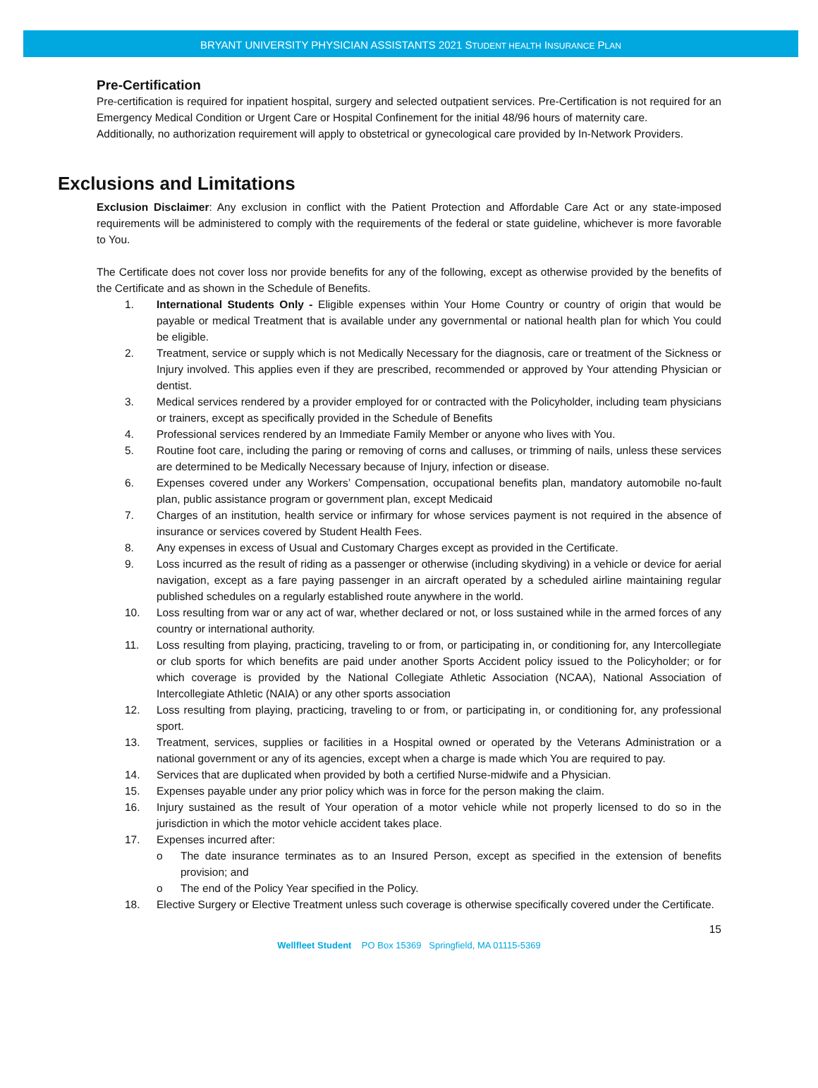BRYANT UNIVERSITY PHYSICIAN ASSISTANTS 2021 STUDENT HEALTH INSURANCE PLAN
Pre-Certification
Pre-certification is required for inpatient hospital, surgery and selected outpatient services. Pre-Certification is not required for an Emergency Medical Condition or Urgent Care or Hospital Confinement for the initial 48/96 hours of maternity care.
Additionally, no authorization requirement will apply to obstetrical or gynecological care provided by In-Network Providers.
Exclusions and Limitations
Exclusion Disclaimer: Any exclusion in conflict with the Patient Protection and Affordable Care Act or any state-imposed requirements will be administered to comply with the requirements of the federal or state guideline, whichever is more favorable to You.
The Certificate does not cover loss nor provide benefits for any of the following, except as otherwise provided by the benefits of the Certificate and as shown in the Schedule of Benefits.
1. International Students Only - Eligible expenses within Your Home Country or country of origin that would be payable or medical Treatment that is available under any governmental or national health plan for which You could be eligible.
2. Treatment, service or supply which is not Medically Necessary for the diagnosis, care or treatment of the Sickness or Injury involved. This applies even if they are prescribed, recommended or approved by Your attending Physician or dentist.
3. Medical services rendered by a provider employed for or contracted with the Policyholder, including team physicians or trainers, except as specifically provided in the Schedule of Benefits
4. Professional services rendered by an Immediate Family Member or anyone who lives with You.
5. Routine foot care, including the paring or removing of corns and calluses, or trimming of nails, unless these services are determined to be Medically Necessary because of Injury, infection or disease.
6. Expenses covered under any Workers’ Compensation, occupational benefits plan, mandatory automobile no-fault plan, public assistance program or government plan, except Medicaid
7. Charges of an institution, health service or infirmary for whose services payment is not required in the absence of insurance or services covered by Student Health Fees.
8. Any expenses in excess of Usual and Customary Charges except as provided in the Certificate.
9. Loss incurred as the result of riding as a passenger or otherwise (including skydiving) in a vehicle or device for aerial navigation, except as a fare paying passenger in an aircraft operated by a scheduled airline maintaining regular published schedules on a regularly established route anywhere in the world.
10. Loss resulting from war or any act of war, whether declared or not, or loss sustained while in the armed forces of any country or international authority.
11. Loss resulting from playing, practicing, traveling to or from, or participating in, or conditioning for, any Intercollegiate or club sports for which benefits are paid under another Sports Accident policy issued to the Policyholder; or for which coverage is provided by the National Collegiate Athletic Association (NCAA), National Association of Intercollegiate Athletic (NAIA) or any other sports association
12. Loss resulting from playing, practicing, traveling to or from, or participating in, or conditioning for, any professional sport.
13. Treatment, services, supplies or facilities in a Hospital owned or operated by the Veterans Administration or a national government or any of its agencies, except when a charge is made which You are required to pay.
14. Services that are duplicated when provided by both a certified Nurse-midwife and a Physician.
15. Expenses payable under any prior policy which was in force for the person making the claim.
16. Injury sustained as the result of Your operation of a motor vehicle while not properly licensed to do so in the jurisdiction in which the motor vehicle accident takes place.
17. Expenses incurred after:
o The date insurance terminates as to an Insured Person, except as specified in the extension of benefits provision; and
o The end of the Policy Year specified in the Policy.
18. Elective Surgery or Elective Treatment unless such coverage is otherwise specifically covered under the Certificate.
15
Wellfleet Student PO Box 15369 Springfield, MA 01115-5369